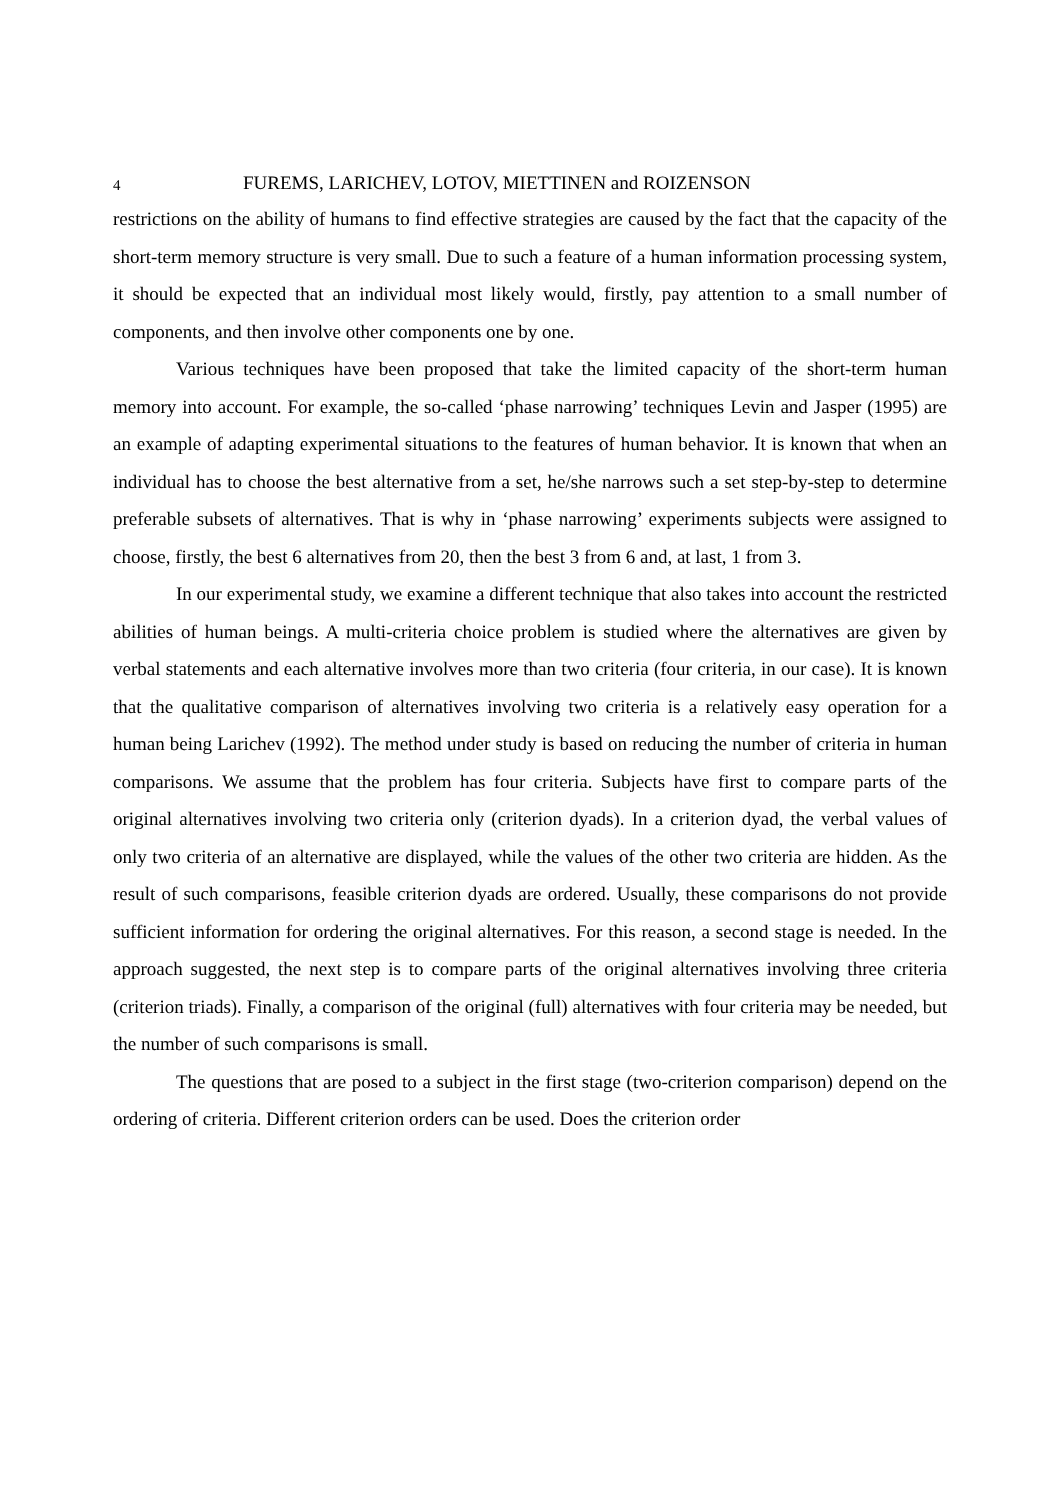4 FUREMS, LARICHEV, LOTOV, MIETTINEN and ROIZENSON
restrictions on the ability of humans to find effective strategies are caused by the fact that the capacity of the short-term memory structure is very small. Due to such a feature of a human information processing system, it should be expected that an individual most likely would, firstly, pay attention to a small number of components, and then involve other components one by one.
Various techniques have been proposed that take the limited capacity of the short-term human memory into account. For example, the so-called ‘phase narrowing’ techniques Levin and Jasper (1995) are an example of adapting experimental situations to the features of human behavior. It is known that when an individual has to choose the best alternative from a set, he/she narrows such a set step-by-step to determine preferable subsets of alternatives. That is why in ‘phase narrowing’ experiments subjects were assigned to choose, firstly, the best 6 alternatives from 20, then the best 3 from 6 and, at last, 1 from 3.
In our experimental study, we examine a different technique that also takes into account the restricted abilities of human beings. A multi-criteria choice problem is studied where the alternatives are given by verbal statements and each alternative involves more than two criteria (four criteria, in our case). It is known that the qualitative comparison of alternatives involving two criteria is a relatively easy operation for a human being Larichev (1992). The method under study is based on reducing the number of criteria in human comparisons. We assume that the problem has four criteria. Subjects have first to compare parts of the original alternatives involving two criteria only (criterion dyads). In a criterion dyad, the verbal values of only two criteria of an alternative are displayed, while the values of the other two criteria are hidden. As the result of such comparisons, feasible criterion dyads are ordered. Usually, these comparisons do not provide sufficient information for ordering the original alternatives. For this reason, a second stage is needed. In the approach suggested, the next step is to compare parts of the original alternatives involving three criteria (criterion triads). Finally, a comparison of the original (full) alternatives with four criteria may be needed, but the number of such comparisons is small.
The questions that are posed to a subject in the first stage (two-criterion comparison) depend on the ordering of criteria. Different criterion orders can be used. Does the criterion order